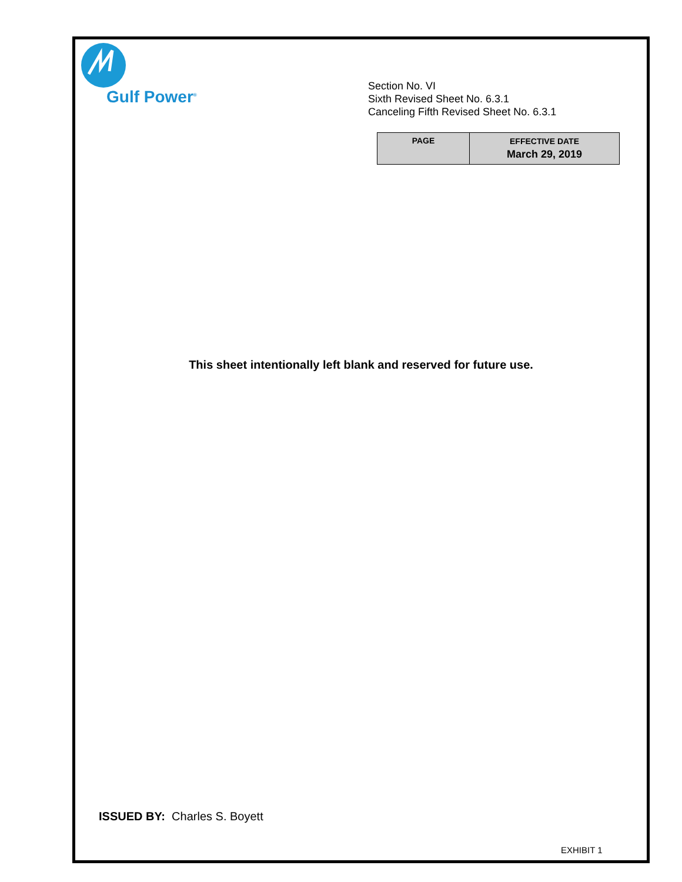Gulf Power<sup>®</sup>
Section No. VI
Sixth Revised Sheet No. 6.3.1
Canceling Fifth Revised Sheet No. 6.3.1
| PAGE | EFFECTIVE DATE March 29, 2019 |
This sheet intentionally left blank and reserved for future use.
ISSUED BY: Charles S. Boyett
EXHIBIT 1